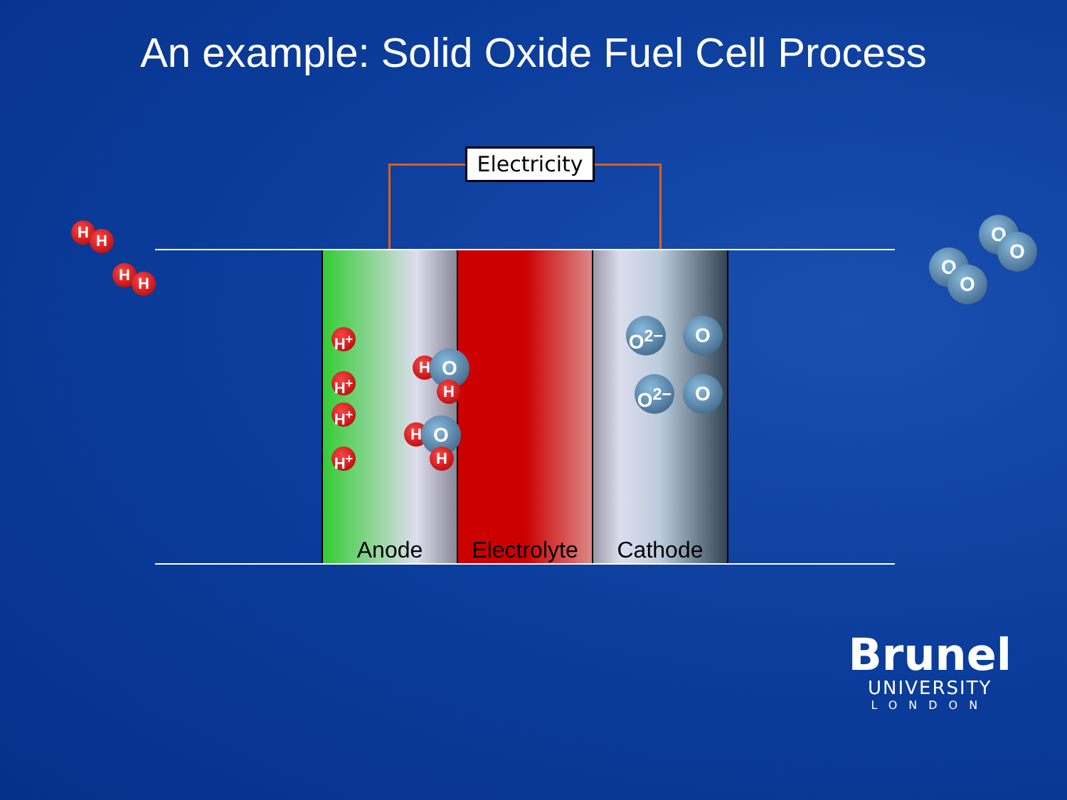An example: Solid Oxide Fuel Cell Process
Electricity
Anode Electrolyte
Cathode
H H
H H
H<sup>+</sup>
H<sup>+</sup>
H<sup>+</sup>
H<sup>+</sup>
H O
H
H O
H
O<sup>2−</sup> O
O<sup>2−</sup> O
O
O
O
O
Brunel
UNIVERSITY
LONDON